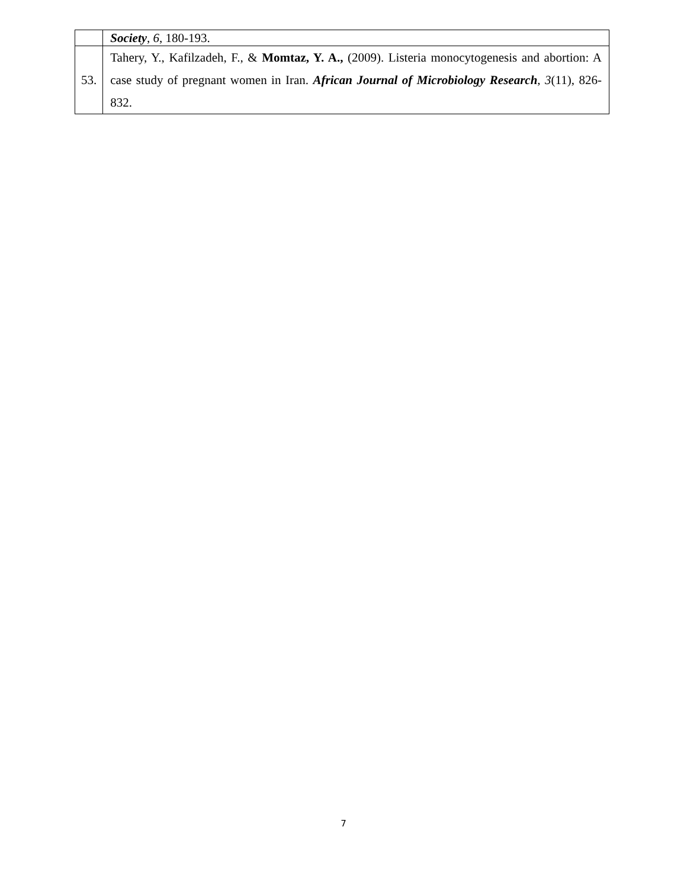| | Society , 6 , 180-193. |
| 53. | Tahery, Y., Kafilzadeh, F., & Momtaz, Y. A., (2009). Listeria monocytogenesis and abortion: A case study of pregnant women in Iran. African Journal of Microbiology Research , 3 (11), 826-832. |
7